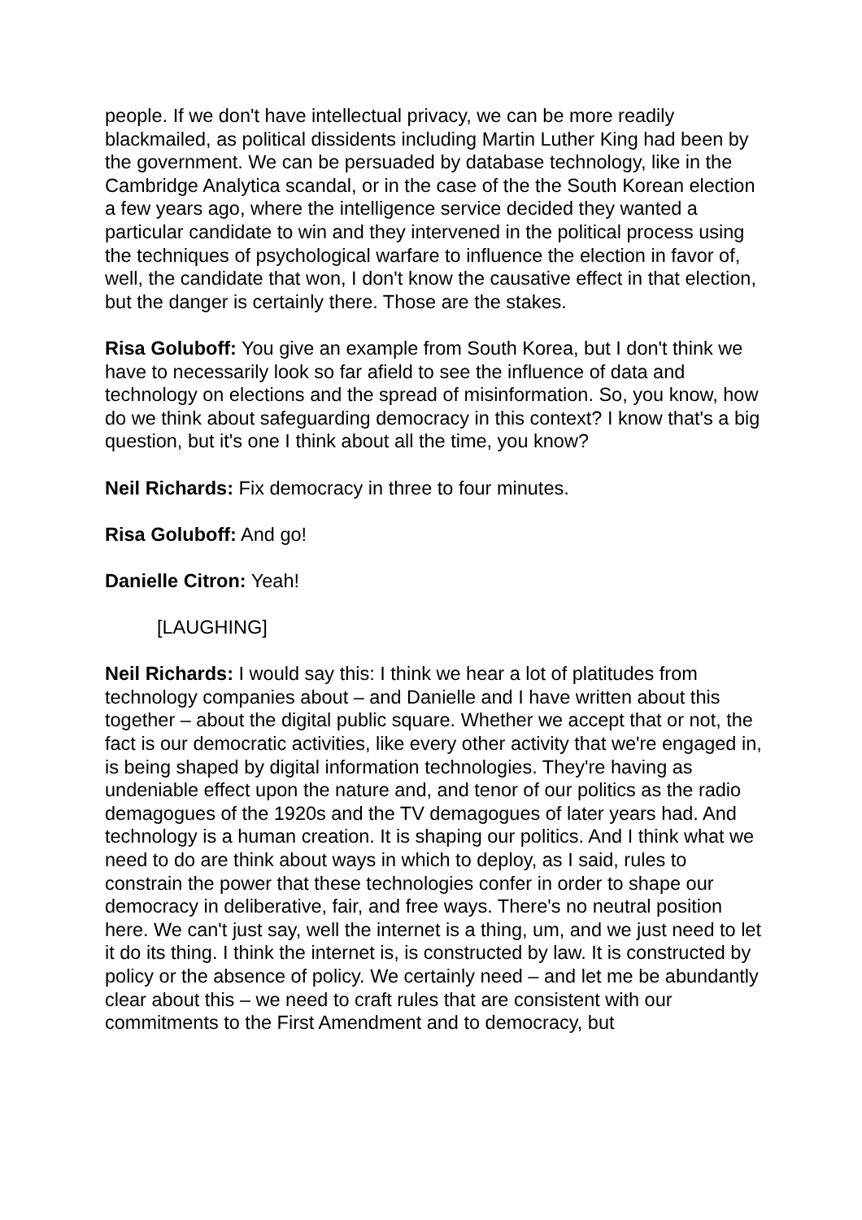people. If we don't have intellectual privacy, we can be more readily blackmailed, as political dissidents including Martin Luther King had been by the government. We can be persuaded by database technology, like in the Cambridge Analytica scandal, or in the case of the the South Korean election a few years ago, where the intelligence service decided they wanted a particular candidate to win and they intervened in the political process using the techniques of psychological warfare to influence the election in favor of, well, the candidate that won, I don't know the causative effect in that election, but the danger is certainly there. Those are the stakes.
Risa Goluboff: You give an example from South Korea, but I don't think we have to necessarily look so far afield to see the influence of data and technology on elections and the spread of misinformation. So, you know, how do we think about safeguarding democracy in this context? I know that's a big question, but it's one I think about all the time, you know?
Neil Richards: Fix democracy in three to four minutes.
Risa Goluboff: And go!
Danielle Citron: Yeah!
[LAUGHING]
Neil Richards: I would say this: I think we hear a lot of platitudes from technology companies about – and Danielle and I have written about this together – about the digital public square. Whether we accept that or not, the fact is our democratic activities, like every other activity that we're engaged in, is being shaped by digital information technologies. They're having as undeniable effect upon the nature and, and tenor of our politics as the radio demagogues of the 1920s and the TV demagogues of later years had. And technology is a human creation. It is shaping our politics. And I think what we need to do are think about ways in which to deploy, as I said, rules to constrain the power that these technologies confer in order to shape our democracy in deliberative, fair, and free ways. There's no neutral position here. We can't just say, well the internet is a thing, um, and we just need to let it do its thing. I think the internet is, is constructed by law. It is constructed by policy or the absence of policy. We certainly need – and let me be abundantly clear about this – we need to craft rules that are consistent with our commitments to the First Amendment and to democracy, but